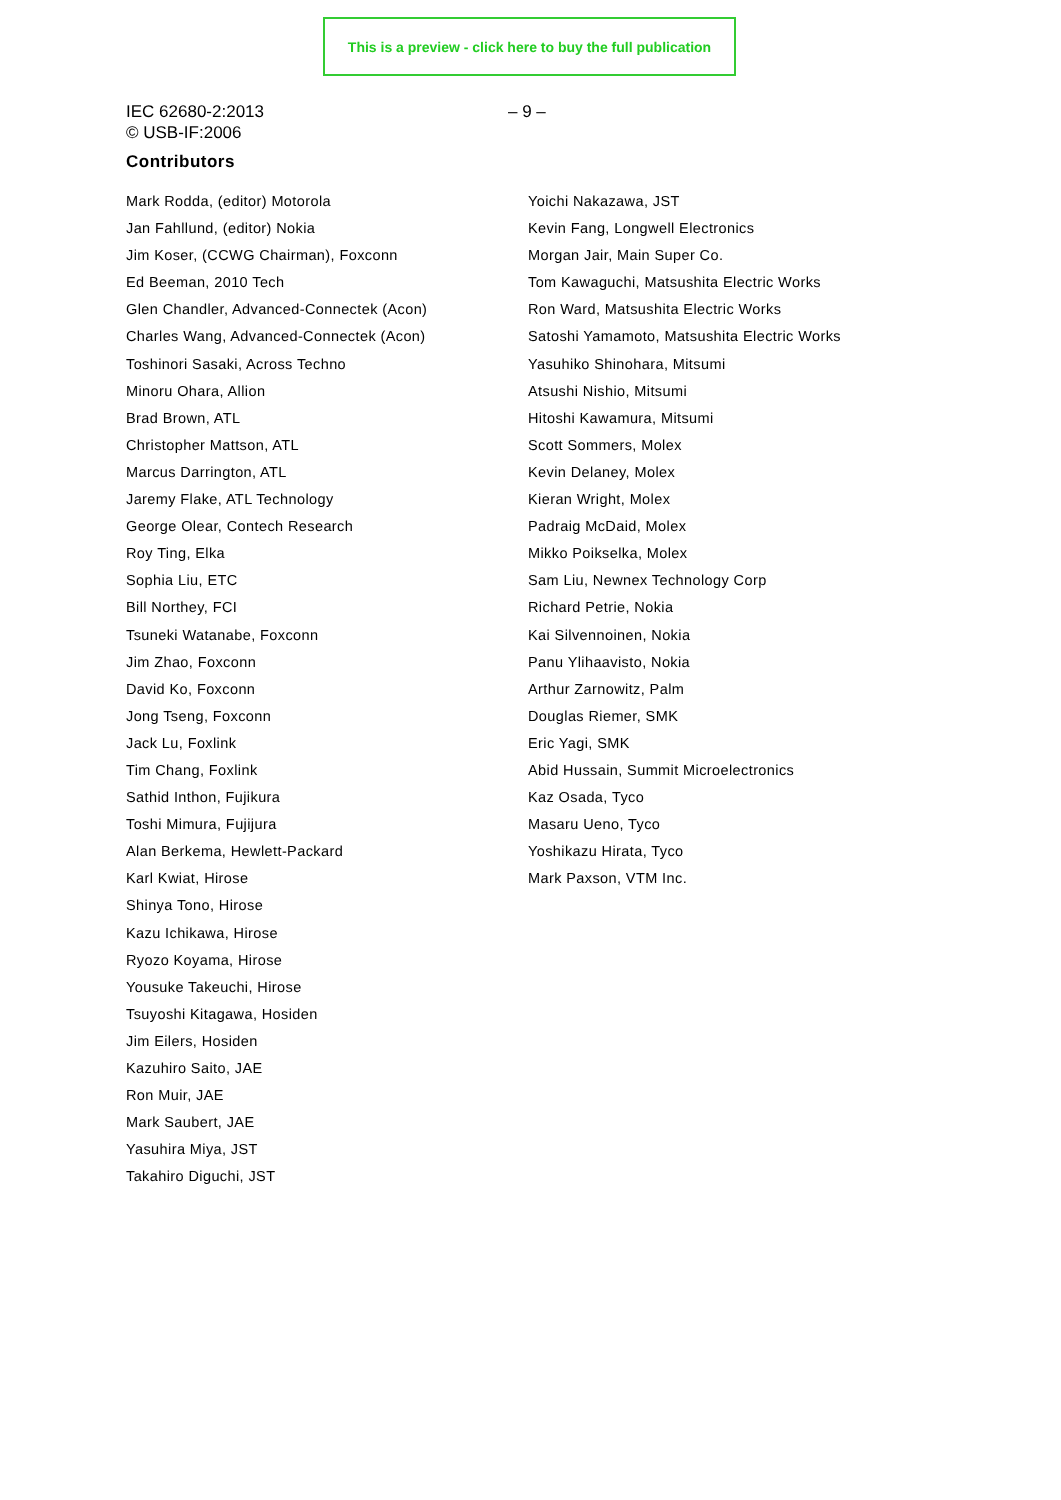This is a preview - click here to buy the full publication
IEC 62680-2:2013
© USB-IF:2006
– 9 –
Contributors
Mark Rodda, (editor) Motorola
Jan Fahllund, (editor) Nokia
Jim Koser, (CCWG Chairman), Foxconn
Ed Beeman, 2010 Tech
Glen Chandler, Advanced-Connectek (Acon)
Charles Wang, Advanced-Connectek (Acon)
Toshinori Sasaki, Across Techno
Minoru Ohara, Allion
Brad Brown, ATL
Christopher Mattson, ATL
Marcus Darrington, ATL
Jaremy Flake, ATL Technology
George Olear, Contech Research
Roy Ting, Elka
Sophia Liu, ETC
Bill Northey, FCI
Tsuneki Watanabe, Foxconn
Jim Zhao, Foxconn
David Ko, Foxconn
Jong Tseng, Foxconn
Jack Lu, Foxlink
Tim Chang, Foxlink
Sathid Inthon, Fujikura
Toshi Mimura, Fujijura
Alan Berkema, Hewlett-Packard
Karl Kwiat, Hirose
Shinya Tono, Hirose
Kazu Ichikawa, Hirose
Ryozo Koyama, Hirose
Yousuke Takeuchi, Hirose
Tsuyoshi Kitagawa, Hosiden
Jim Eilers, Hosiden
Kazuhiro Saito, JAE
Ron Muir, JAE
Mark Saubert, JAE
Yasuhira Miya, JST
Takahiro Diguchi, JST
Yoichi Nakazawa, JST
Kevin Fang, Longwell Electronics
Morgan Jair, Main Super Co.
Tom Kawaguchi, Matsushita Electric Works
Ron Ward, Matsushita Electric Works
Satoshi Yamamoto, Matsushita Electric Works
Yasuhiko Shinohara, Mitsumi
Atsushi Nishio, Mitsumi
Hitoshi Kawamura, Mitsumi
Scott Sommers, Molex
Kevin Delaney, Molex
Kieran Wright, Molex
Padraig McDaid, Molex
Mikko Poikselka, Molex
Sam Liu, Newnex Technology Corp
Richard Petrie, Nokia
Kai Silvennoinen, Nokia
Panu Ylihaavisto, Nokia
Arthur Zarnowitz, Palm
Douglas Riemer, SMK
Eric Yagi, SMK
Abid Hussain, Summit Microelectronics
Kaz Osada, Tyco
Masaru Ueno, Tyco
Yoshikazu Hirata, Tyco
Mark Paxson, VTM Inc.